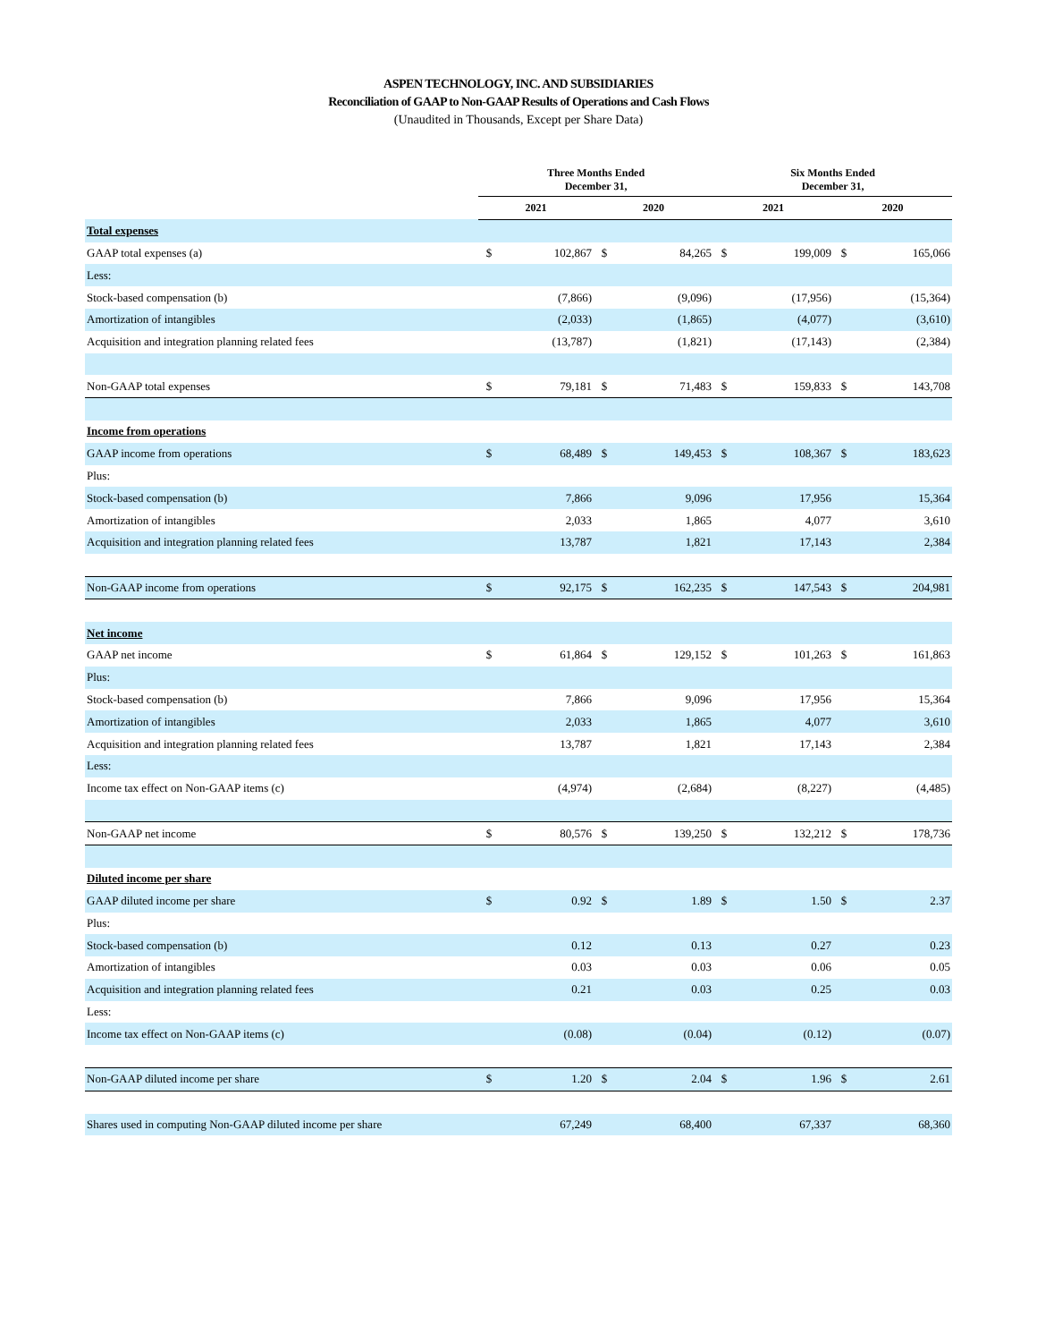ASPEN TECHNOLOGY, INC. AND SUBSIDIARIES
Reconciliation of GAAP to Non-GAAP Results of Operations and Cash Flows
(Unaudited in Thousands, Except per Share Data)
| | Three Months Ended December 31, | | | | Six Months Ended December 31, | | | |
| --- | --- | --- | --- | --- | --- | --- | --- | --- |
| | 2021 | | 2020 | | 2021 | | 2020 | |
| Total expenses | | | | | | | | |
| GAAP total expenses (a) | $ | 102,867 | $ | 84,265 | $ | 199,009 | $ | 165,066 |
| Less: | | | | | | | | |
| Stock-based compensation (b) | | (7,866) | | (9,096) | | (17,956) | | (15,364) |
| Amortization of intangibles | | (2,033) | | (1,865) | | (4,077) | | (3,610) |
| Acquisition and integration planning related fees | | (13,787) | | (1,821) | | (17,143) | | (2,384) |
| Non-GAAP total expenses | $ | 79,181 | $ | 71,483 | $ | 159,833 | $ | 143,708 |
| Income from operations | | | | | | | | |
| GAAP income from operations | $ | 68,489 | $ | 149,453 | $ | 108,367 | $ | 183,623 |
| Plus: | | | | | | | | |
| Stock-based compensation (b) | | 7,866 | | 9,096 | | 17,956 | | 15,364 |
| Amortization of intangibles | | 2,033 | | 1,865 | | 4,077 | | 3,610 |
| Acquisition and integration planning related fees | | 13,787 | | 1,821 | | 17,143 | | 2,384 |
| Non-GAAP income from operations | $ | 92,175 | $ | 162,235 | $ | 147,543 | $ | 204,981 |
| Net income | | | | | | | | |
| GAAP net income | $ | 61,864 | $ | 129,152 | $ | 101,263 | $ | 161,863 |
| Plus: | | | | | | | | |
| Stock-based compensation (b) | | 7,866 | | 9,096 | | 17,956 | | 15,364 |
| Amortization of intangibles | | 2,033 | | 1,865 | | 4,077 | | 3,610 |
| Acquisition and integration planning related fees | | 13,787 | | 1,821 | | 17,143 | | 2,384 |
| Less: | | | | | | | | |
| Income tax effect on Non-GAAP items (c) | | (4,974) | | (2,684) | | (8,227) | | (4,485) |
| Non-GAAP net income | $ | 80,576 | $ | 139,250 | $ | 132,212 | $ | 178,736 |
| Diluted income per share | | | | | | | | |
| GAAP diluted income per share | $ | 0.92 | $ | 1.89 | $ | 1.50 | $ | 2.37 |
| Plus: | | | | | | | | |
| Stock-based compensation (b) | | 0.12 | | 0.13 | | 0.27 | | 0.23 |
| Amortization of intangibles | | 0.03 | | 0.03 | | 0.06 | | 0.05 |
| Acquisition and integration planning related fees | | 0.21 | | 0.03 | | 0.25 | | 0.03 |
| Less: | | | | | | | | |
| Income tax effect on Non-GAAP items (c) | | (0.08) | | (0.04) | | (0.12) | | (0.07) |
| Non-GAAP diluted income per share | $ | 1.20 | $ | 2.04 | $ | 1.96 | $ | 2.61 |
| Shares used in computing Non-GAAP diluted income per share | | 67,249 | | 68,400 | | 67,337 | | 68,360 |